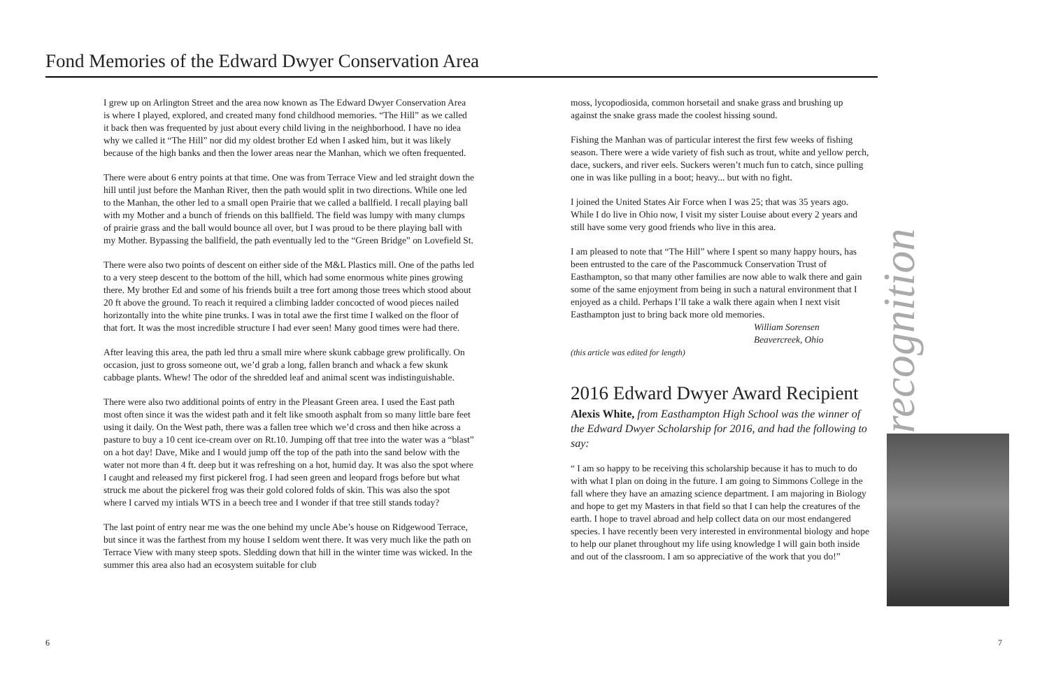Fond Memories of the Edward Dwyer Conservation Area
I grew up on Arlington Street and the area now known as The Edward Dwyer Conservation Area is where I played, explored, and created many fond childhood memories. “The Hill” as we called it back then was frequented by just about every child living in the neighborhood. I have no idea why we called it “The Hill” nor did my oldest brother Ed when I asked him, but it was likely because of the high banks and then the lower areas near the Manhan, which we often frequented.
There were about 6 entry points at that time. One was from Terrace View and led straight down the hill until just before the Manhan River, then the path would split in two directions. While one led to the Manhan, the other led to a small open Prairie that we called a ballfield. I recall playing ball with my Mother and a bunch of friends on this ballfield. The field was lumpy with many clumps of prairie grass and the ball would bounce all over, but I was proud to be there playing ball with my Mother. Bypassing the ballfield, the path eventually led to the “Green Bridge” on Lovefield St.
There were also two points of descent on either side of the M&L Plastics mill. One of the paths led to a very steep descent to the bottom of the hill, which had some enormous white pines growing there. My brother Ed and some of his friends built a tree fort among those trees which stood about 20 ft above the ground. To reach it required a climbing ladder concocted of wood pieces nailed horizontally into the white pine trunks. I was in total awe the first time I walked on the floor of that fort. It was the most incredible structure I had ever seen! Many good times were had there.
After leaving this area, the path led thru a small mire where skunk cabbage grew prolifically. On occasion, just to gross someone out, we’d grab a long, fallen branch and whack a few skunk cabbage plants. Whew! The odor of the shredded leaf and animal scent was indistinguishable.
There were also two additional points of entry in the Pleasant Green area. I used the East path most often since it was the widest path and it felt like smooth asphalt from so many little bare feet using it daily. On the West path, there was a fallen tree which we’d cross and then hike across a pasture to buy a 10 cent ice-cream over on Rt.10. Jumping off that tree into the water was a “blast” on a hot day! Dave, Mike and I would jump off the top of the path into the sand below with the water not more than 4 ft. deep but it was refreshing on a hot, humid day. It was also the spot where I caught and released my first pickerel frog. I had seen green and leopard frogs before but what struck me about the pickerel frog was their gold colored folds of skin. This was also the spot where I carved my intials WTS in a beech tree and I wonder if that tree still stands today?
The last point of entry near me was the one behind my uncle Abe’s house on Ridgewood Terrace, but since it was the farthest from my house I seldom went there. It was very much like the path on Terrace View with many steep spots. Sledding down that hill in the winter time was wicked. In the summer this area also had an ecosystem suitable for club
moss, lycopodiosida, common horsetail and snake grass and brushing up against the snake grass made the coolest hissing sound.
Fishing the Manhan was of particular interest the first few weeks of fishing season. There were a wide variety of fish such as trout, white and yellow perch, dace, suckers, and river eels. Suckers weren’t much fun to catch, since pulling one in was like pulling in a boot; heavy... but with no fight.
I joined the United States Air Force when I was 25; that was 35 years ago. While I do live in Ohio now, I visit my sister Louise about every 2 years and still have some very good friends who live in this area.
I am pleased to note that “The Hill” where I spent so many happy hours, has been entrusted to the care of the Pascommuck Conservation Trust of Easthampton, so that many other families are now able to walk there and gain some of the same enjoyment from being in such a natural environment that I enjoyed as a child. Perhaps I’ll take a walk there again when I next visit Easthampton just to bring back more old memories.
William Sorensen
Beavercreek, Ohio
(this article was edited for length)
2016 Edward Dwyer Award Recipient
Alexis White, from Easthampton High School was the winner of the Edward Dwyer Scholarship for 2016, and had the following to say:
“ I am so happy to be receiving this scholarship because it has to much to do with what I plan on doing in the future. I am going to Simmons College in the fall where they have an amazing science department. I am majoring in Biology and hope to get my Masters in that field so that I can help the creatures of the earth. I hope to travel abroad and help collect data on our most endangered species. I have recently been very interested in environmental biology and hope to help our planet throughout my life using knowledge I will gain both inside and out of the classroom. I am so appreciative of the work that you do!”
recognition
6 7